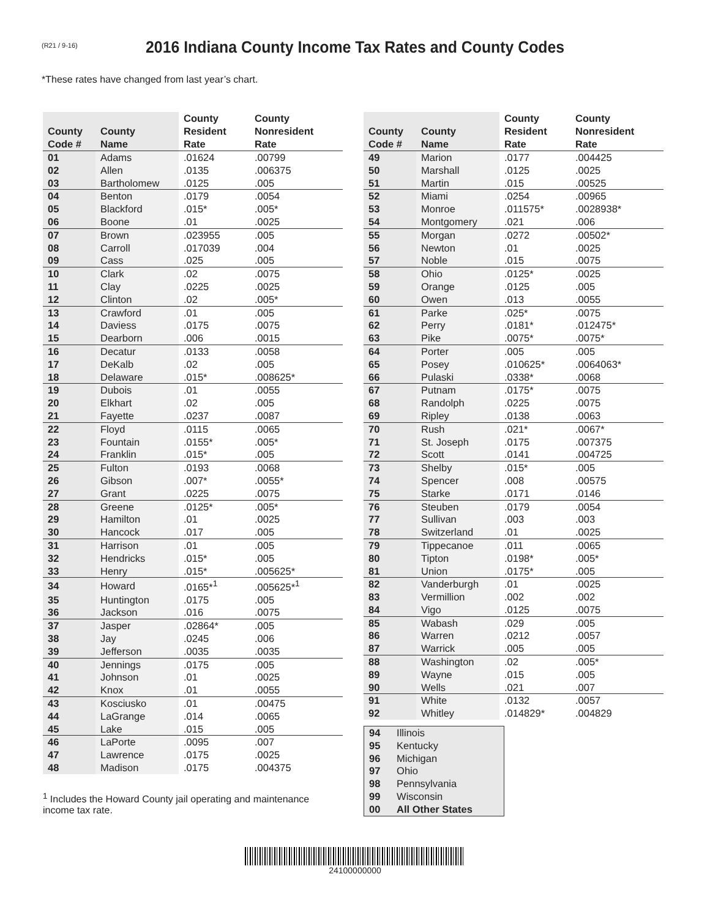(R21 / 9-16)
2016 Indiana County Income Tax Rates and County Codes
*These rates have changed from last year’s chart.
| County Code # | County Name | County Resident Rate | County Nonresident Rate |
| --- | --- | --- | --- |
| 01 | Adams | .01624 | .00799 |
| 02 | Allen | .0135 | .006375 |
| 03 | Bartholomew | .0125 | .005 |
| 04 | Benton | .0179 | .0054 |
| 05 | Blackford | .015* | .005* |
| 06 | Boone | .01 | .0025 |
| 07 | Brown | .023955 | .005 |
| 08 | Carroll | .017039 | .004 |
| 09 | Cass | .025 | .005 |
| 10 | Clark | .02 | .0075 |
| 11 | Clay | .0225 | .0025 |
| 12 | Clinton | .02 | .005* |
| 13 | Crawford | .01 | .005 |
| 14 | Daviess | .0175 | .0075 |
| 15 | Dearborn | .006 | .0015 |
| 16 | Decatur | .0133 | .0058 |
| 17 | DeKalb | .02 | .005 |
| 18 | Delaware | .015* | .008625* |
| 19 | Dubois | .01 | .0055 |
| 20 | Elkhart | .02 | .005 |
| 21 | Fayette | .0237 | .0087 |
| 22 | Floyd | .0115 | .0065 |
| 23 | Fountain | .0155* | .005* |
| 24 | Franklin | .015* | .005 |
| 25 | Fulton | .0193 | .0068 |
| 26 | Gibson | .007* | .0055* |
| 27 | Grant | .0225 | .0075 |
| 28 | Greene | .0125* | .005* |
| 29 | Hamilton | .01 | .0025 |
| 30 | Hancock | .017 | .005 |
| 31 | Harrison | .01 | .005 |
| 32 | Hendricks | .015* | .005 |
| 33 | Henry | .015* | .005625* |
| 34 | Howard | .0165*<sup>1</sup> | .005625*<sup>1</sup> |
| 35 | Huntington | .0175 | .005 |
| 36 | Jackson | .016 | .0075 |
| 37 | Jasper | .02864* | .005 |
| 38 | Jay | .0245 | .006 |
| 39 | Jefferson | .0035 | .0035 |
| 40 | Jennings | .0175 | .005 |
| 41 | Johnson | .01 | .0025 |
| 42 | Knox | .01 | .0055 |
| 43 | Kosciusko | .01 | .00475 |
| 44 | LaGrange | .014 | .0065 |
| 45 | Lake | .015 | .005 |
| 46 | LaPorte | .0095 | .007 |
| 47 | Lawrence | .0175 | .0025 |
| 48 | Madison | .0175 | .004375 |
<sup>1</sup> Includes the Howard County jail operating and maintenance income tax rate.
| County Code # | County Name | County Resident Rate | County Nonresident Rate |
| --- | --- | --- | --- |
| 49 | Marion | .0177 | .004425 |
| 50 | Marshall | .0125 | .0025 |
| 51 | Martin | .015 | .00525 |
| 52 | Miami | .0254 | .00965 |
| 53 | Monroe | .011575* | .0028938* |
| 54 | Montgomery | .021 | .006 |
| 55 | Morgan | .0272 | .00502* |
| 56 | Newton | .01 | .0025 |
| 57 | Noble | .015 | .0075 |
| 58 | Ohio | .0125* | .0025 |
| 59 | Orange | .0125 | .005 |
| 60 | Owen | .013 | .0055 |
| 61 | Parke | .025* | .0075 |
| 62 | Perry | .0181* | .012475* |
| 63 | Pike | .0075* | .0075* |
| 64 | Porter | .005 | .005 |
| 65 | Posey | .010625* | .0064063* |
| 66 | Pulaski | .0338* | .0068 |
| 67 | Putnam | .0175* | .0075 |
| 68 | Randolph | .0225 | .0075 |
| 69 | Ripley | .0138 | .0063 |
| 70 | Rush | .021* | .0067* |
| 71 | St. Joseph | .0175 | .007375 |
| 72 | Scott | .0141 | .004725 |
| 73 | Shelby | .015* | .005 |
| 74 | Spencer | .008 | .00575 |
| 75 | Starke | .0171 | .0146 |
| 76 | Steuben | .0179 | .0054 |
| 77 | Sullivan | .003 | .003 |
| 78 | Switzerland | .01 | .0025 |
| 79 | Tippecanoe | .011 | .0065 |
| 80 | Tipton | .0198* | .005* |
| 81 | Union | .0175* | .005 |
| 82 | Vanderburgh | .01 | .0025 |
| 83 | Vermillion | .002 | .002 |
| 84 | Vigo | .0125 | .0075 |
| 85 | Wabash | .029 | .005 |
| 86 | Warren | .0212 | .0057 |
| 87 | Warrick | .005 | .005 |
| 88 | Washington | .02 | .005* |
| 89 | Wayne | .015 | .005 |
| 90 | Wells | .021 | .007 |
| 91 | White | .0132 | .0057 |
| 92 | Whitley | .014829* | .004829 |
| 94 | Illinois |
| 95 | Kentucky |
| 96 | Michigan |
| 97 | Ohio |
| 98 | Pennsylvania |
| 99 | Wisconsin |
| 00 | All Other States |
24100000000